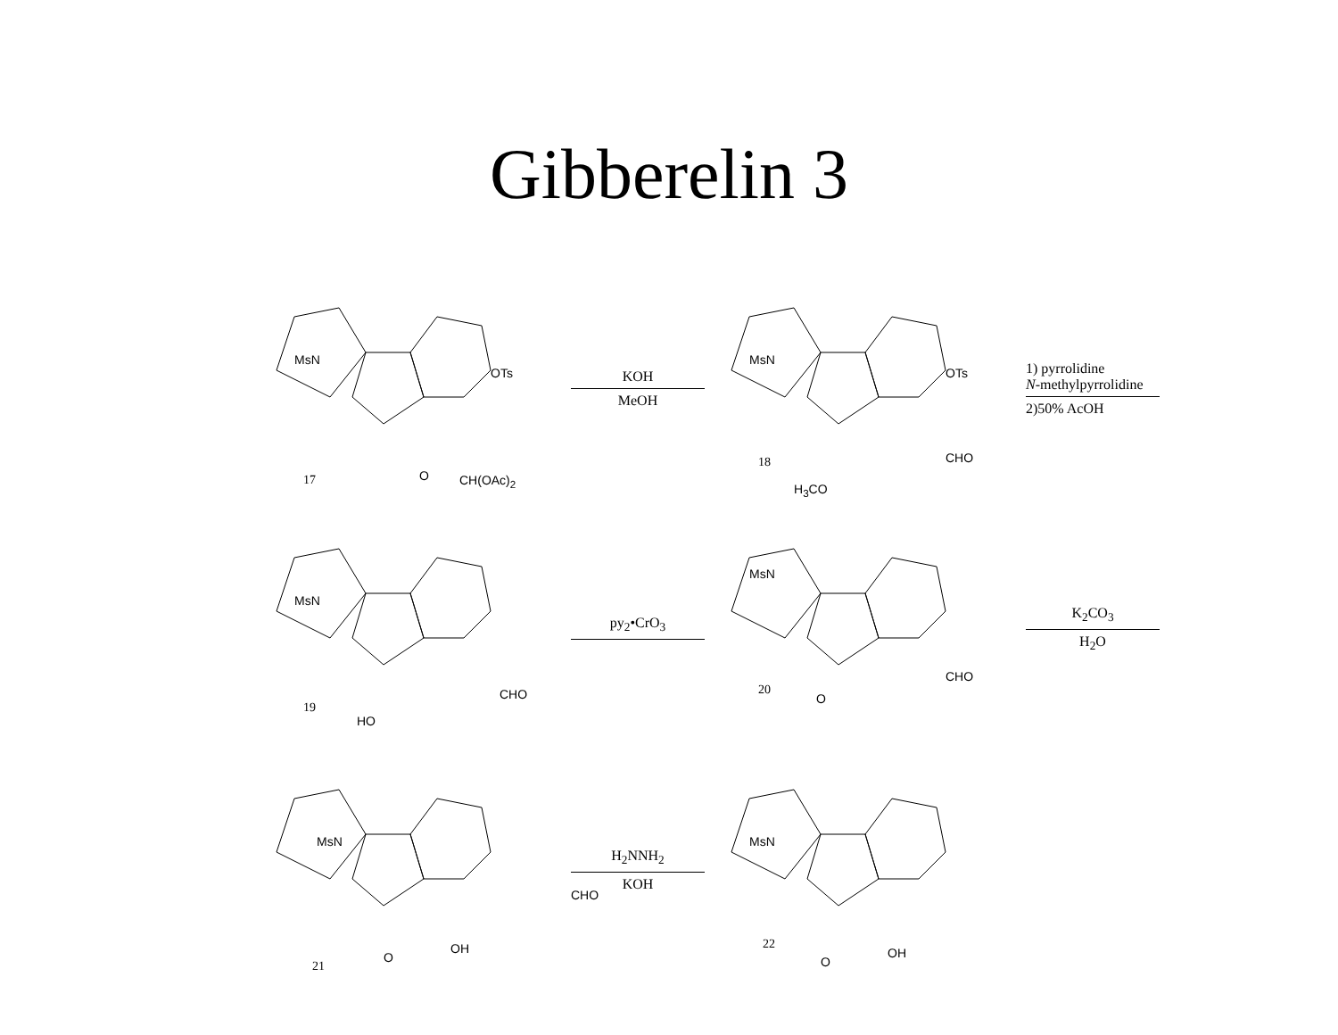Gibberelin 3
MsN
OTs
O CH(OAc)<sub>2</sub> 17
KOH
MeOH
MsN
OTs
CHO
H<sub>3</sub>CO
18
1) pyrrolidine
N-methylpyrrolidine
2)50% AcOH
MsN
CHO
HO
19
py<sub>2</sub>•CrO<sub>3</sub>
MsN
CHO
O
20
K<sub>2</sub>CO<sub>3</sub>
H<sub>2</sub>O
MsN
CHO
O
OH
21
H<sub>2</sub>NNH<sub>2</sub>
KOH
MsN
O
OH
22